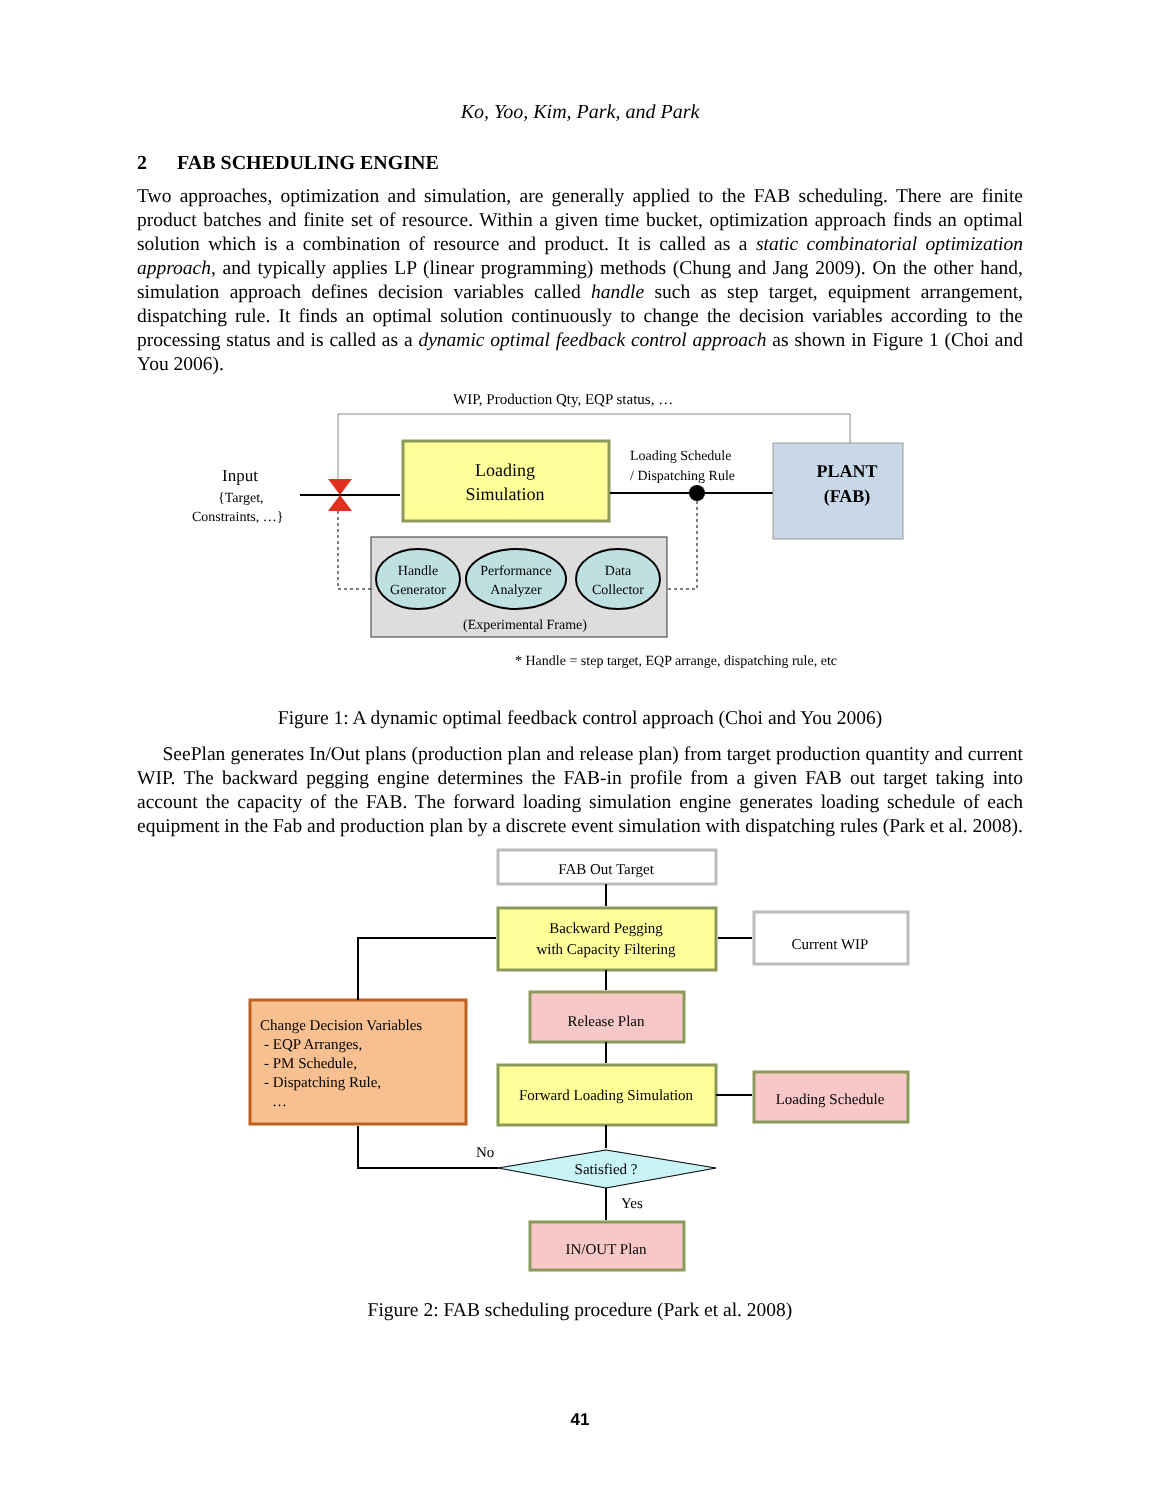Ko, Yoo, Kim, Park, and Park
2 FAB SCHEDULING ENGINE
Two approaches, optimization and simulation, are generally applied to the FAB scheduling. There are finite product batches and finite set of resource. Within a given time bucket, optimization approach finds an optimal solution which is a combination of resource and product. It is called as a static combinatorial optimization approach, and typically applies LP (linear programming) methods (Chung and Jang 2009). On the other hand, simulation approach defines decision variables called handle such as step target, equipment arrangement, dispatching rule. It finds an optimal solution continuously to change the decision variables according to the processing status and is called as a dynamic optimal feedback control approach as shown in Figure 1 (Choi and You 2006).
WIP, Production Qty, EQP status, …
Input
{Target,
Constraints, …}
Loading
Simulation
Loading Schedule
/ Dispatching Rule
PLANT
(FAB)
Handle
Generator
Performance
Analyzer
Data
Collector
(Experimental Frame)
* Handle = step target, EQP arrange, dispatching rule, etc
Figure 1: A dynamic optimal feedback control approach (Choi and You 2006)
SeePlan generates In/Out plans (production plan and release plan) from target production quantity and current WIP. The backward pegging engine determines the FAB-in profile from a given FAB out target taking into account the capacity of the FAB. The forward loading simulation engine generates loading schedule of each equipment in the Fab and production plan by a discrete event simulation with dispatching rules (Park et al. 2008).
FAB Out Target
Backward Pegging
with Capacity Filtering
Current WIP
Release Plan
Forward Loading Simulation
Loading Schedule
Satisfied ?
IN/OUT Plan
Change Decision Variables
- EQP Arranges,
- PM Schedule,
- Dispatching Rule,
…
No
Yes
Figure 2: FAB scheduling procedure (Park et al. 2008)
41